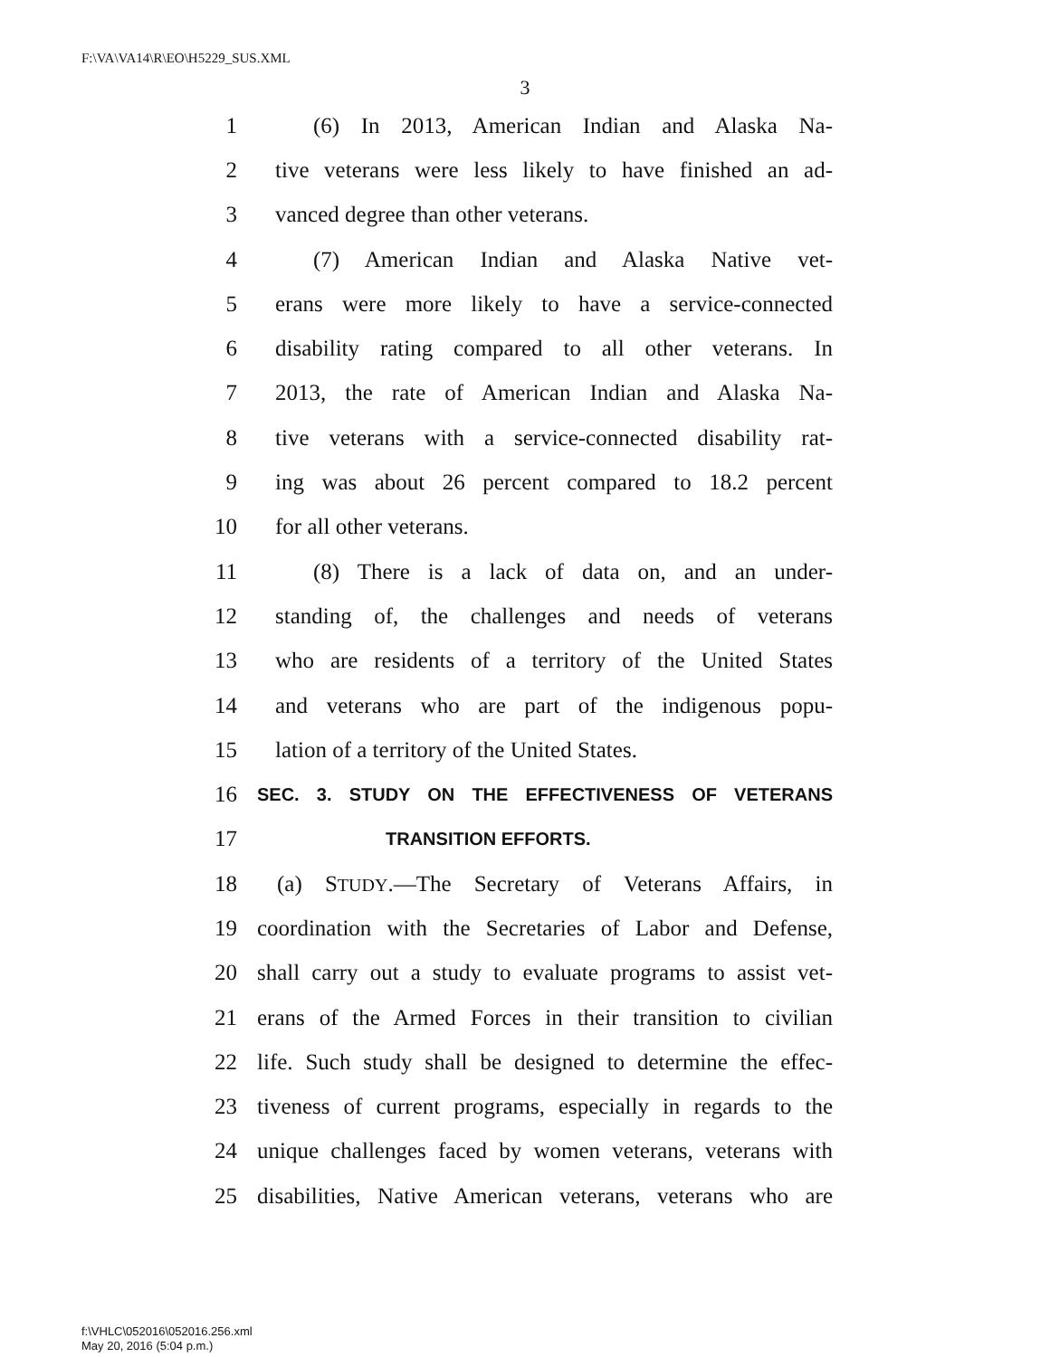F:\VA\VA14\R\EO\H5229_SUS.XML
3
1 (6) In 2013, American Indian and Alaska Na-
2 tive veterans were less likely to have finished an ad-
3 vanced degree than other veterans.
4 (7) American Indian and Alaska Native vet-
5 erans were more likely to have a service-connected
6 disability rating compared to all other veterans. In
7 2013, the rate of American Indian and Alaska Na-
8 tive veterans with a service-connected disability rat-
9 ing was about 26 percent compared to 18.2 percent
10 for all other veterans.
11 (8) There is a lack of data on, and an under-
12 standing of, the challenges and needs of veterans
13 who are residents of a territory of the United States
14 and veterans who are part of the indigenous popu-
15 lation of a territory of the United States.
16 SEC. 3. STUDY ON THE EFFECTIVENESS OF VETERANS
17 TRANSITION EFFORTS.
18 (a) STUDY.—The Secretary of Veterans Affairs, in
19 coordination with the Secretaries of Labor and Defense,
20 shall carry out a study to evaluate programs to assist vet-
21 erans of the Armed Forces in their transition to civilian
22 life. Such study shall be designed to determine the effec-
23 tiveness of current programs, especially in regards to the
24 unique challenges faced by women veterans, veterans with
25 disabilities, Native American veterans, veterans who are
f:\VHLC\052016\052016.256.xml
May 20, 2016 (5:04 p.m.)